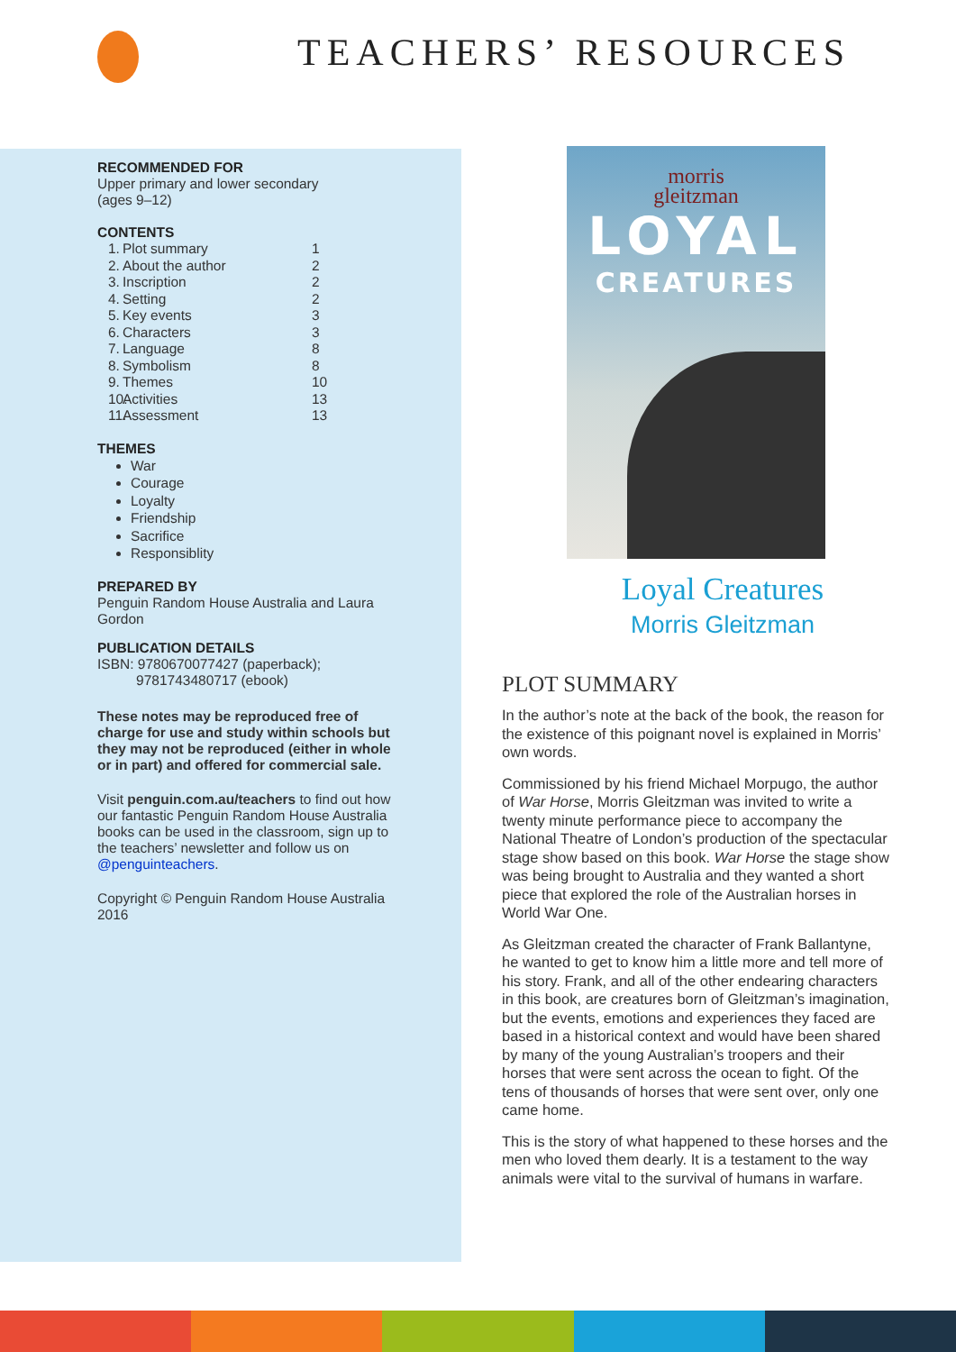TEACHERS’ RESOURCES
RECOMMENDED FOR
Upper primary and lower secondary
(ages 9–12)
CONTENTS
1. Plot summary 1 2. About the author 2 3. Inscription 2 4. Setting 2 5. Key events 3 6. Characters 3 7. Language 8 8. Symbolism 8 9. Themes 10 10. Activities 13 11. Assessment 13
THEMES
War
Courage
Loyalty
Friendship
Sacrifice
Responsiblity
PREPARED BY
Penguin Random House Australia and Laura Gordon
PUBLICATION DETAILS
ISBN: 9780670077427 (paperback);
9781743480717 (ebook)
These notes may be reproduced free of charge for use and study within schools but they may not be reproduced (either in whole or in part) and offered for commercial sale.
Visit penguin.com.au/teachers to find out how our fantastic Penguin Random House Australia books can be used in the classroom, sign up to the teachers’ newsletter and follow us on @penguinteachers.
Copyright © Penguin Random House Australia 2016
morris
gleitzman
LOYAL
CREATURES
Loyal Creatures
Morris Gleitzman
PLOT SUMMARY
In the author’s note at the back of the book, the reason for the existence of this poignant novel is explained in Morris’ own words.
Commissioned by his friend Michael Morpugo, the author of War Horse, Morris Gleitzman was invited to write a twenty minute performance piece to accompany the National Theatre of London’s production of the spectacular stage show based on this book. War Horse the stage show was being brought to Australia and they wanted a short piece that explored the role of the Australian horses in World War One.
As Gleitzman created the character of Frank Ballantyne, he wanted to get to know him a little more and tell more of his story. Frank, and all of the other endearing characters in this book, are creatures born of Gleitzman’s imagination, but the events, emotions and experiences they faced are based in a historical context and would have been shared by many of the young Australian’s troopers and their horses that were sent across the ocean to fight. Of the tens of thousands of horses that were sent over, only one came home.
This is the story of what happened to these horses and the men who loved them dearly. It is a testament to the way animals were vital to the survival of humans in warfare.